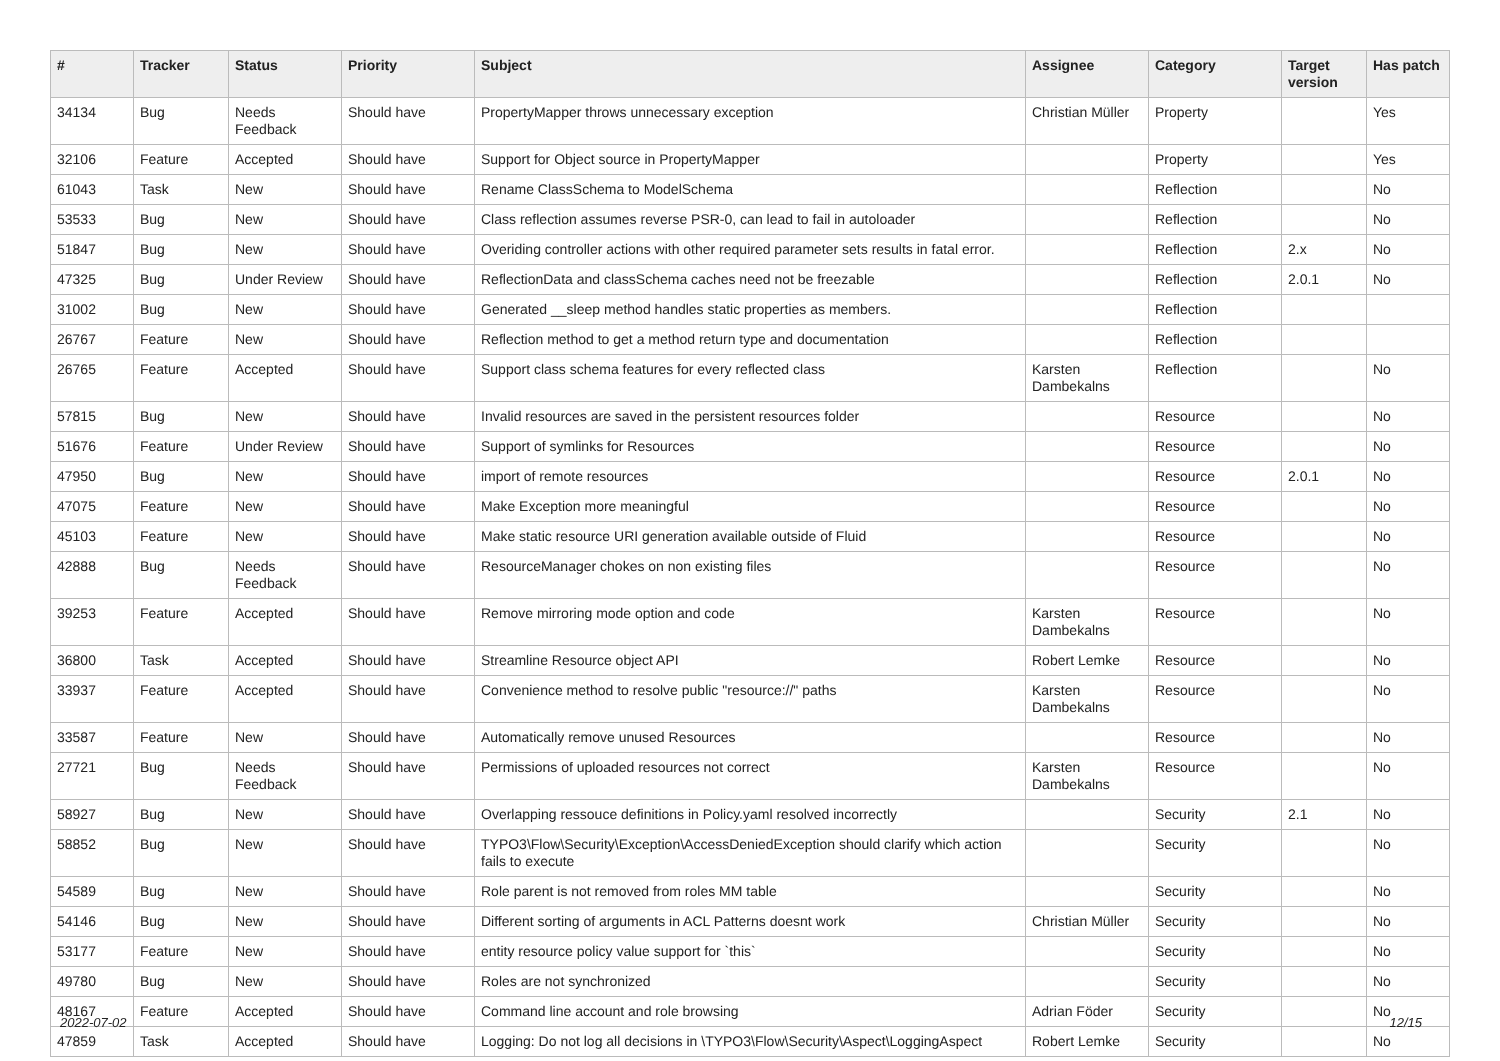| # | Tracker | Status | Priority | Subject | Assignee | Category | Target version | Has patch |
| --- | --- | --- | --- | --- | --- | --- | --- | --- |
| 34134 | Bug | Needs Feedback | Should have | PropertyMapper throws unnecessary exception | Christian Müller | Property | | Yes |
| 32106 | Feature | Accepted | Should have | Support for Object source in PropertyMapper | | Property | | Yes |
| 61043 | Task | New | Should have | Rename ClassSchema to ModelSchema | | Reflection | | No |
| 53533 | Bug | New | Should have | Class reflection assumes reverse PSR-0, can lead to fail in autoloader | | Reflection | | No |
| 51847 | Bug | New | Should have | Overiding controller actions with other required parameter sets results in fatal error. | | Reflection | 2.x | No |
| 47325 | Bug | Under Review | Should have | ReflectionData and classSchema caches need not be freezable | | Reflection | 2.0.1 | No |
| 31002 | Bug | New | Should have | Generated __sleep method handles static properties as members. | | Reflection | | |
| 26767 | Feature | New | Should have | Reflection method to get a method return type and documentation | | Reflection | | |
| 26765 | Feature | Accepted | Should have | Support class schema features for every reflected class | Karsten Dambekalns | Reflection | | No |
| 57815 | Bug | New | Should have | Invalid resources are saved in the persistent resources folder | | Resource | | No |
| 51676 | Feature | Under Review | Should have | Support of symlinks for Resources | | Resource | | No |
| 47950 | Bug | New | Should have | import of remote resources | | Resource | 2.0.1 | No |
| 47075 | Feature | New | Should have | Make Exception more meaningful | | Resource | | No |
| 45103 | Feature | New | Should have | Make static resource URI generation available outside of Fluid | | Resource | | No |
| 42888 | Bug | Needs Feedback | Should have | ResourceManager chokes on non existing files | | Resource | | No |
| 39253 | Feature | Accepted | Should have | Remove mirroring mode option and code | Karsten Dambekalns | Resource | | No |
| 36800 | Task | Accepted | Should have | Streamline Resource object API | Robert Lemke | Resource | | No |
| 33937 | Feature | Accepted | Should have | Convenience method to resolve public "resource://" paths | Karsten Dambekalns | Resource | | No |
| 33587 | Feature | New | Should have | Automatically remove unused Resources | | Resource | | No |
| 27721 | Bug | Needs Feedback | Should have | Permissions of uploaded resources not correct | Karsten Dambekalns | Resource | | No |
| 58927 | Bug | New | Should have | Overlapping ressouce definitions in Policy.yaml resolved incorrectly | | Security | 2.1 | No |
| 58852 | Bug | New | Should have | TYPO3\Flow\Security\Exception\AccessDeniedException should clarify which action fails to execute | | Security | | No |
| 54589 | Bug | New | Should have | Role parent is not removed from roles MM table | | Security | | No |
| 54146 | Bug | New | Should have | Different sorting of arguments in ACL Patterns doesnt work | Christian Müller | Security | | No |
| 53177 | Feature | New | Should have | entity resource policy value support for `this` | | Security | | No |
| 49780 | Bug | New | Should have | Roles are not synchronized | | Security | | No |
| 48167 | Feature | Accepted | Should have | Command line account and role browsing | Adrian Föder | Security | | No |
| 47859 | Task | Accepted | Should have | Logging: Do not log all decisions in \TYPO3\Flow\Security\Aspect\LoggingAspect | Robert Lemke | Security | | No |
2022-07-02 12/15